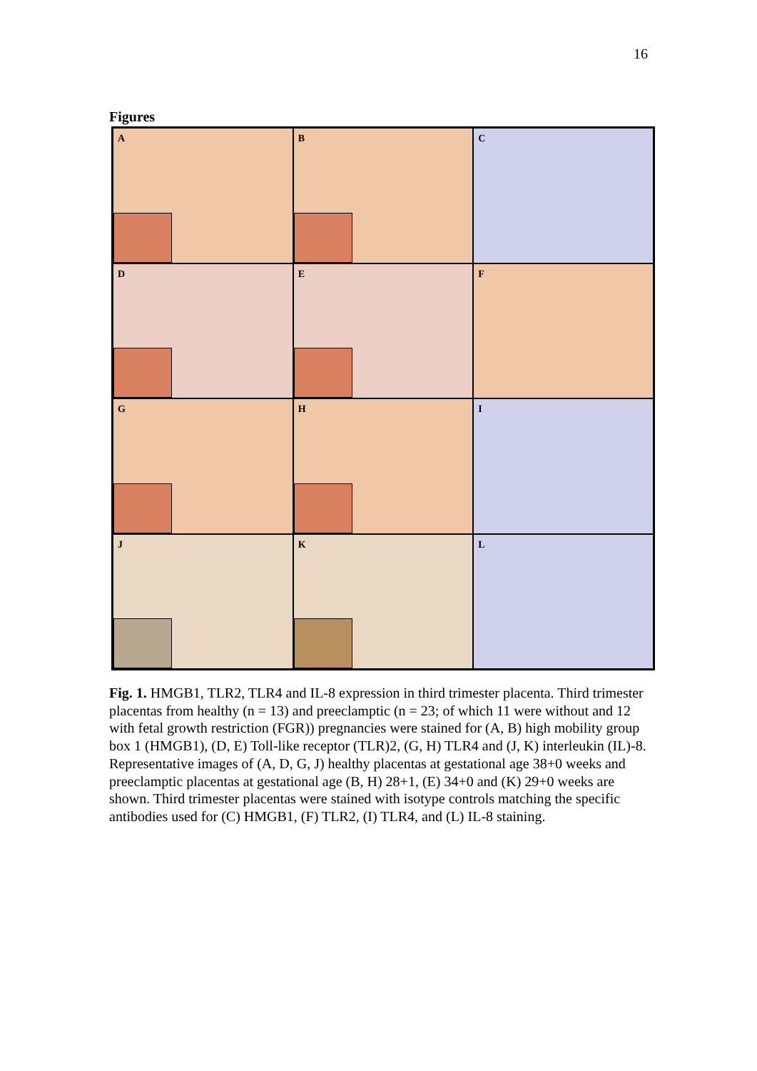16
Figures
A
B
C
D
E
F
G
H
I
J
K
L
Fig. 1. HMGB1, TLR2, TLR4 and IL-8 expression in third trimester placenta. Third trimester placentas from healthy (n = 13) and preeclamptic (n = 23; of which 11 were without and 12 with fetal growth restriction (FGR)) pregnancies were stained for (A, B) high mobility group box 1 (HMGB1), (D, E) Toll-like receptor (TLR)2, (G, H) TLR4 and (J, K) interleukin (IL)-8. Representative images of (A, D, G, J) healthy placentas at gestational age 38+0 weeks and preeclamptic placentas at gestational age (B, H) 28+1, (E) 34+0 and (K) 29+0 weeks are shown. Third trimester placentas were stained with isotype controls matching the specific antibodies used for (C) HMGB1, (F) TLR2, (I) TLR4, and (L) IL-8 staining.